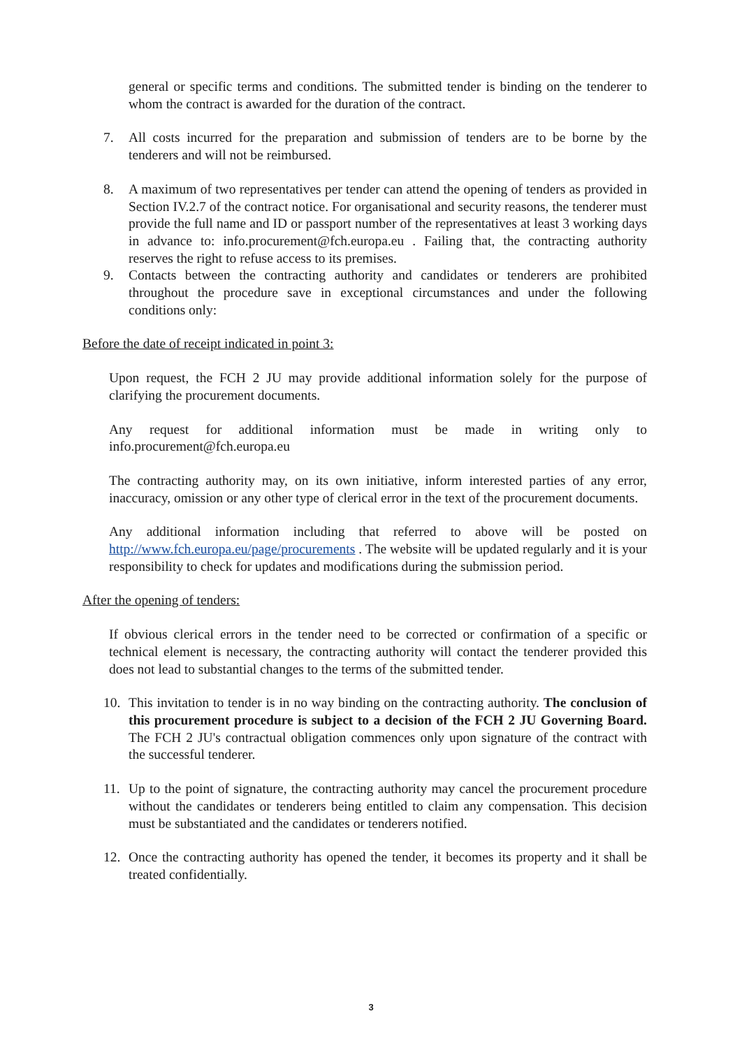general or specific terms and conditions. The submitted tender is binding on the tenderer to whom the contract is awarded for the duration of the contract.
7. All costs incurred for the preparation and submission of tenders are to be borne by the tenderers and will not be reimbursed.
8. A maximum of two representatives per tender can attend the opening of tenders as provided in Section IV.2.7 of the contract notice. For organisational and security reasons, the tenderer must provide the full name and ID or passport number of the representatives at least 3 working days in advance to: info.procurement@fch.europa.eu . Failing that, the contracting authority reserves the right to refuse access to its premises.
9. Contacts between the contracting authority and candidates or tenderers are prohibited throughout the procedure save in exceptional circumstances and under the following conditions only:
Before the date of receipt indicated in point 3:
Upon request, the FCH 2 JU may provide additional information solely for the purpose of clarifying the procurement documents.
Any request for additional information must be made in writing only to info.procurement@fch.europa.eu
The contracting authority may, on its own initiative, inform interested parties of any error, inaccuracy, omission or any other type of clerical error in the text of the procurement documents.
Any additional information including that referred to above will be posted on http://www.fch.europa.eu/page/procurements . The website will be updated regularly and it is your responsibility to check for updates and modifications during the submission period.
After the opening of tenders:
If obvious clerical errors in the tender need to be corrected or confirmation of a specific or technical element is necessary, the contracting authority will contact the tenderer provided this does not lead to substantial changes to the terms of the submitted tender.
10. This invitation to tender is in no way binding on the contracting authority. The conclusion of this procurement procedure is subject to a decision of the FCH 2 JU Governing Board. The FCH 2 JU's contractual obligation commences only upon signature of the contract with the successful tenderer.
11. Up to the point of signature, the contracting authority may cancel the procurement procedure without the candidates or tenderers being entitled to claim any compensation. This decision must be substantiated and the candidates or tenderers notified.
12. Once the contracting authority has opened the tender, it becomes its property and it shall be treated confidentially.
3